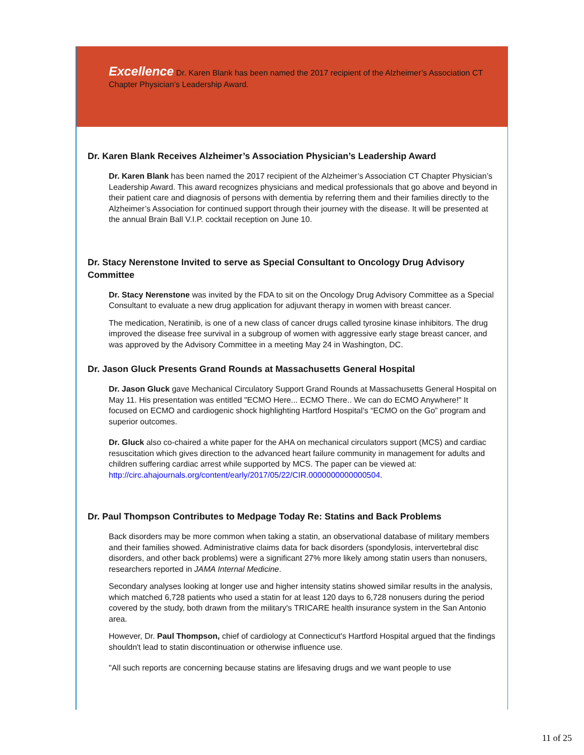Excellence Dr. Karen Blank has been named the 2017 recipient of the Alzheimer’s Association CT Chapter Physician’s Leadership Award.
Dr. Karen Blank Receives Alzheimer’s Association Physician’s Leadership Award
Dr. Karen Blank has been named the 2017 recipient of the Alzheimer’s Association CT Chapter Physician’s Leadership Award. This award recognizes physicians and medical professionals that go above and beyond in their patient care and diagnosis of persons with dementia by referring them and their families directly to the Alzheimer’s Association for continued support through their journey with the disease. It will be presented at the annual Brain Ball V.I.P. cocktail reception on June 10.
Dr. Stacy Nerenstone Invited to serve as Special Consultant to Oncology Drug Advisory Committee
Dr. Stacy Nerenstone was invited by the FDA to sit on the Oncology Drug Advisory Committee as a Special Consultant to evaluate a new drug application for adjuvant therapy in women with breast cancer.
The medication, Neratinib, is one of a new class of cancer drugs called tyrosine kinase inhibitors. The drug improved the disease free survival in a subgroup of women with aggressive early stage breast cancer, and was approved by the Advisory Committee in a meeting May 24 in Washington, DC.
Dr. Jason Gluck Presents Grand Rounds at Massachusetts General Hospital
Dr. Jason Gluck gave Mechanical Circulatory Support Grand Rounds at Massachusetts General Hospital on May 11. His presentation was entitled "ECMO Here... ECMO There.. We can do ECMO Anywhere!" It focused on ECMO and cardiogenic shock highlighting Hartford Hospital’s “ECMO on the Go” program and superior outcomes.
Dr. Gluck also co-chaired a white paper for the AHA on mechanical circulators support (MCS) and cardiac resuscitation which gives direction to the advanced heart failure community in management for adults and children suffering cardiac arrest while supported by MCS. The paper can be viewed at: http://circ.ahajournals.org/content/early/2017/05/22/CIR.0000000000000504.
Dr. Paul Thompson Contributes to Medpage Today Re: Statins and Back Problems
Back disorders may be more common when taking a statin, an observational database of military members and their families showed. Administrative claims data for back disorders (spondylosis, intervertebral disc disorders, and other back problems) were a significant 27% more likely among statin users than nonusers, researchers reported in JAMA Internal Medicine.
Secondary analyses looking at longer use and higher intensity statins showed similar results in the analysis, which matched 6,728 patients who used a statin for at least 120 days to 6,728 nonusers during the period covered by the study, both drawn from the military's TRICARE health insurance system in the San Antonio area.
However, Dr. Paul Thompson, chief of cardiology at Connecticut's Hartford Hospital argued that the findings shouldn't lead to statin discontinuation or otherwise influence use.
"All such reports are concerning because statins are lifesaving drugs and we want people to use
11 of 25